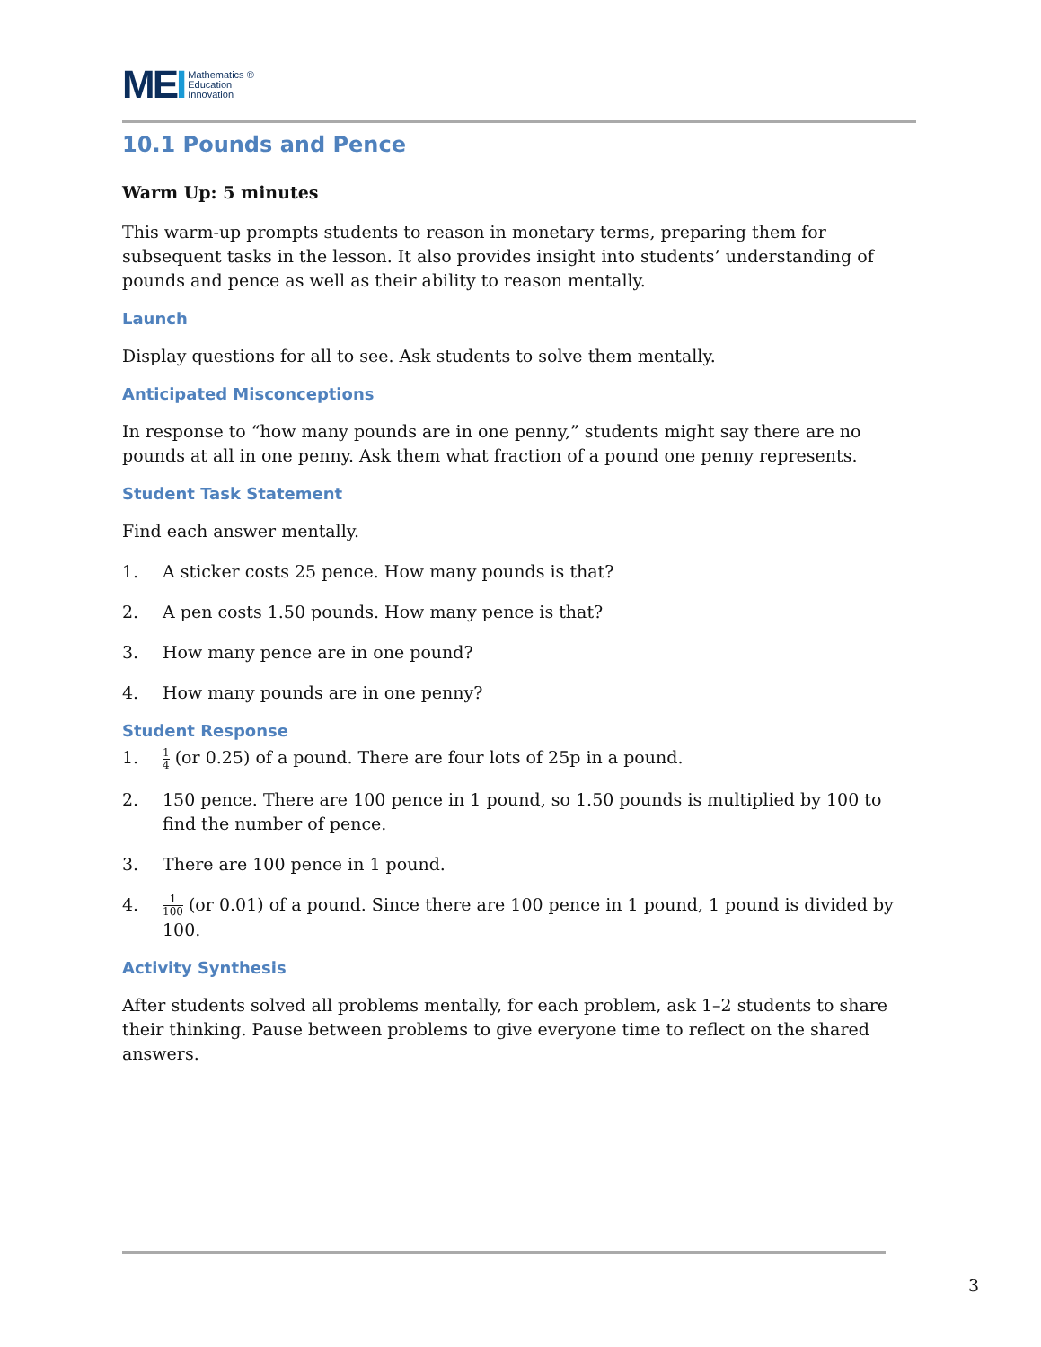MEI
Mathematics ®
Education
Innovation
10.1 Pounds and Pence
Warm Up: 5 minutes
This warm-up prompts students to reason in monetary terms, preparing them for subsequent tasks in the lesson. It also provides insight into students’ understanding of pounds and pence as well as their ability to reason mentally.
Launch
Display questions for all to see. Ask students to solve them mentally.
Anticipated Misconceptions
In response to “how many pounds are in one penny,” students might say there are no pounds at all in one penny. Ask them what fraction of a pound one penny represents.
Student Task Statement
Find each answer mentally.
1. A sticker costs 25 pence. How many pounds is that?
2. A pen costs 1.50 pounds. How many pence is that?
3. How many pence are in one pound?
4. How many pounds are in one penny?
Student Response
1. 1 4 (or 0.25) of a pound. There are four lots of 25p in a pound.
2. 150 pence. There are 100 pence in 1 pound, so 1.50 pounds is multiplied by 100 to find the number of pence.
3. There are 100 pence in 1 pound.
4. 1 100 (or 0.01) of a pound. Since there are 100 pence in 1 pound, 1 pound is divided by 100.
Activity Synthesis
After students solved all problems mentally, for each problem, ask 1–2 students to share their thinking. Pause between problems to give everyone time to reflect on the shared answers.
3